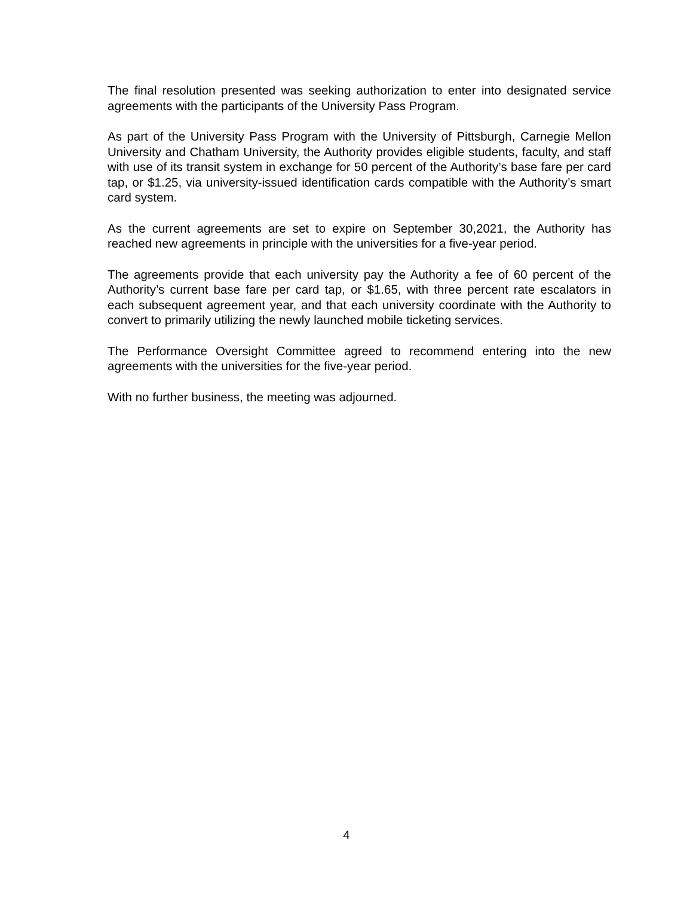The final resolution presented was seeking authorization to enter into designated service agreements with the participants of the University Pass Program.
As part of the University Pass Program with the University of Pittsburgh, Carnegie Mellon University and Chatham University, the Authority provides eligible students, faculty, and staff with use of its transit system in exchange for 50 percent of the Authority’s base fare per card tap, or $1.25, via university-issued identification cards compatible with the Authority’s smart card system.
As the current agreements are set to expire on September 30,2021, the Authority has reached new agreements in principle with the universities for a five-year period.
The agreements provide that each university pay the Authority a fee of 60 percent of the Authority’s current base fare per card tap, or $1.65, with three percent rate escalators in each subsequent agreement year, and that each university coordinate with the Authority to convert to primarily utilizing the newly launched mobile ticketing services.
The Performance Oversight Committee agreed to recommend entering into the new agreements with the universities for the five-year period.
With no further business, the meeting was adjourned.
4